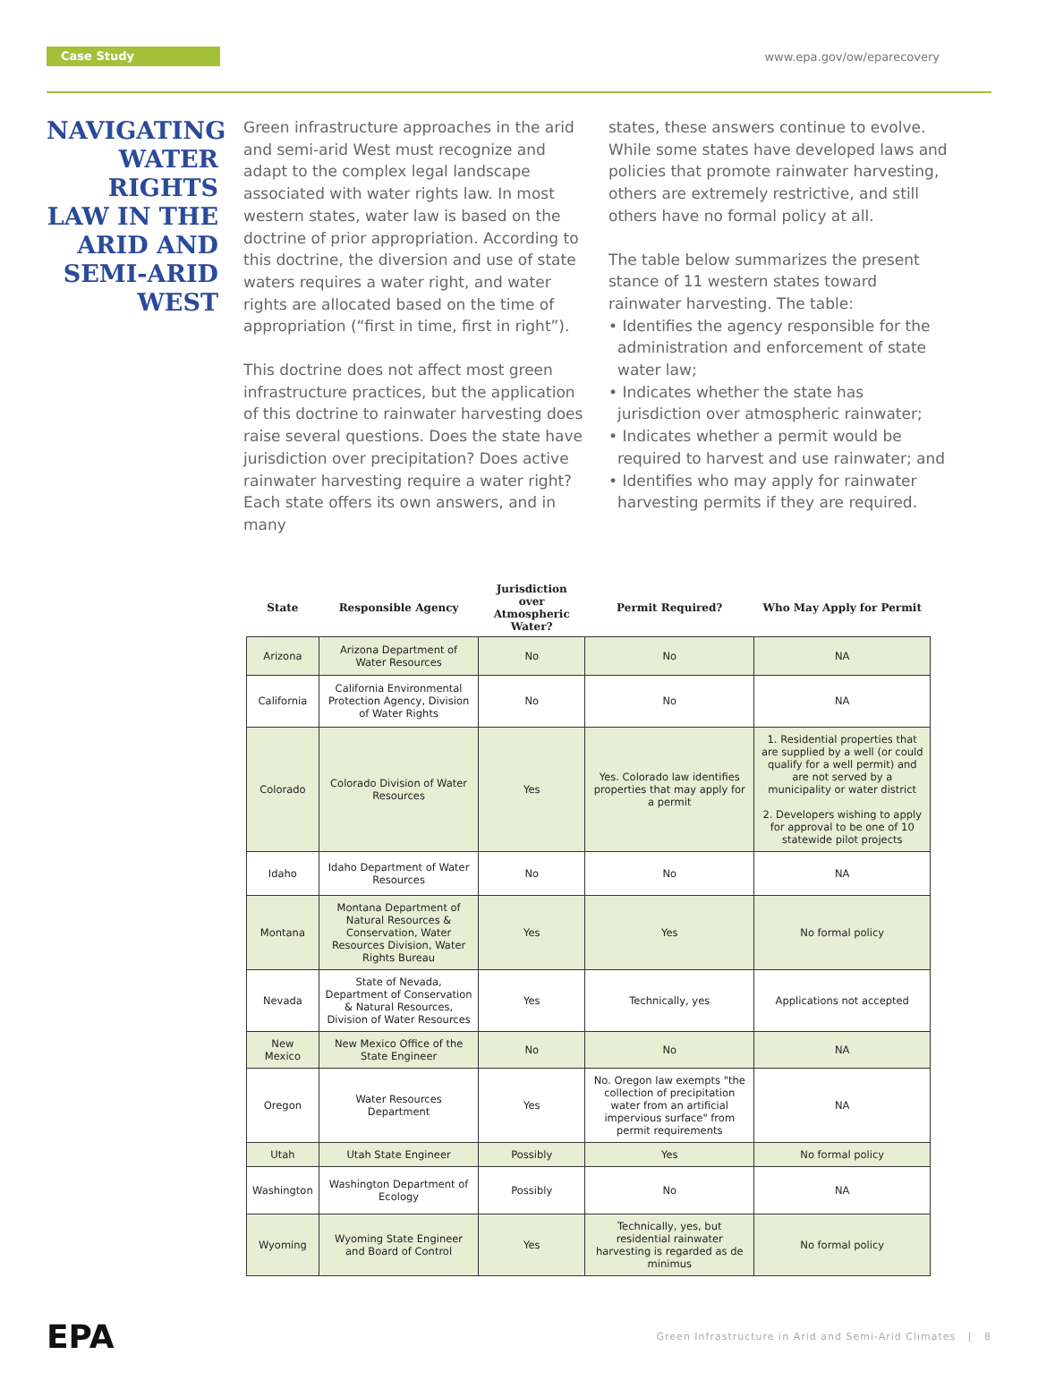Case Study www.epa.gov/ow/eparecovery
NAVIGATING WATER RIGHTS LAW IN THE ARID AND SEMI-ARID WEST
Green infrastructure approaches in the arid and semi-arid West must recognize and adapt to the complex legal landscape associated with water rights law. In most western states, water law is based on the doctrine of prior appropriation. According to this doctrine, the diversion and use of state waters requires a water right, and water rights are allocated based on the time of appropriation (“first in time, first in right”).
This doctrine does not affect most green infrastructure practices, but the application of this doctrine to rainwater harvesting does raise several questions. Does the state have jurisdiction over precipitation? Does active rainwater harvesting require a water right? Each state offers its own answers, and in many
states, these answers continue to evolve. While some states have developed laws and policies that promote rainwater harvesting, others are extremely restrictive, and still others have no formal policy at all.
The table below summarizes the present stance of 11 western states toward rainwater harvesting. The table:
• Identifies the agency responsible for the administration and enforcement of state water law;
• Indicates whether the state has jurisdiction over atmospheric rainwater;
• Indicates whether a permit would be required to harvest and use rainwater; and
• Identifies who may apply for rainwater harvesting permits if they are required.
| State | Responsible Agency | Jurisdiction over Atmospheric Water? | Permit Required? | Who May Apply for Permit |
| --- | --- | --- | --- | --- |
| Arizona | Arizona Department of Water Resources | No | No | NA |
| California | California Environmental Protection Agency, Division of Water Rights | No | No | NA |
| Colorado | Colorado Division of Water Resources | Yes | Yes. Colorado law identifies properties that may apply for a permit | 1. Residential properties that are supplied by a well (or could qualify for a well permit) and are not served by a municipality or water district 2. Developers wishing to apply for approval to be one of 10 statewide pilot projects |
| Idaho | Idaho Department of Water Resources | No | No | NA |
| Montana | Montana Department of Natural Resources & Conservation, Water Resources Division, Water Rights Bureau | Yes | Yes | No formal policy |
| Nevada | State of Nevada, Department of Conservation & Natural Resources, Division of Water Resources | Yes | Technically, yes | Applications not accepted |
| New Mexico | New Mexico Office of the State Engineer | No | No | NA |
| Oregon | Water Resources Department | Yes | No. Oregon law exempts "the collection of precipitation water from an artificial impervious surface" from permit requirements | NA |
| Utah | Utah State Engineer | Possibly | Yes | No formal policy |
| Washington | Washington Department of Ecology | Possibly | No | NA |
| Wyoming | Wyoming State Engineer and Board of Control | Yes | Technically, yes, but residential rainwater harvesting is regarded as de minimus | No formal policy |
EPA
Green Infrastructure in Arid and Semi-Arid Climates | 8